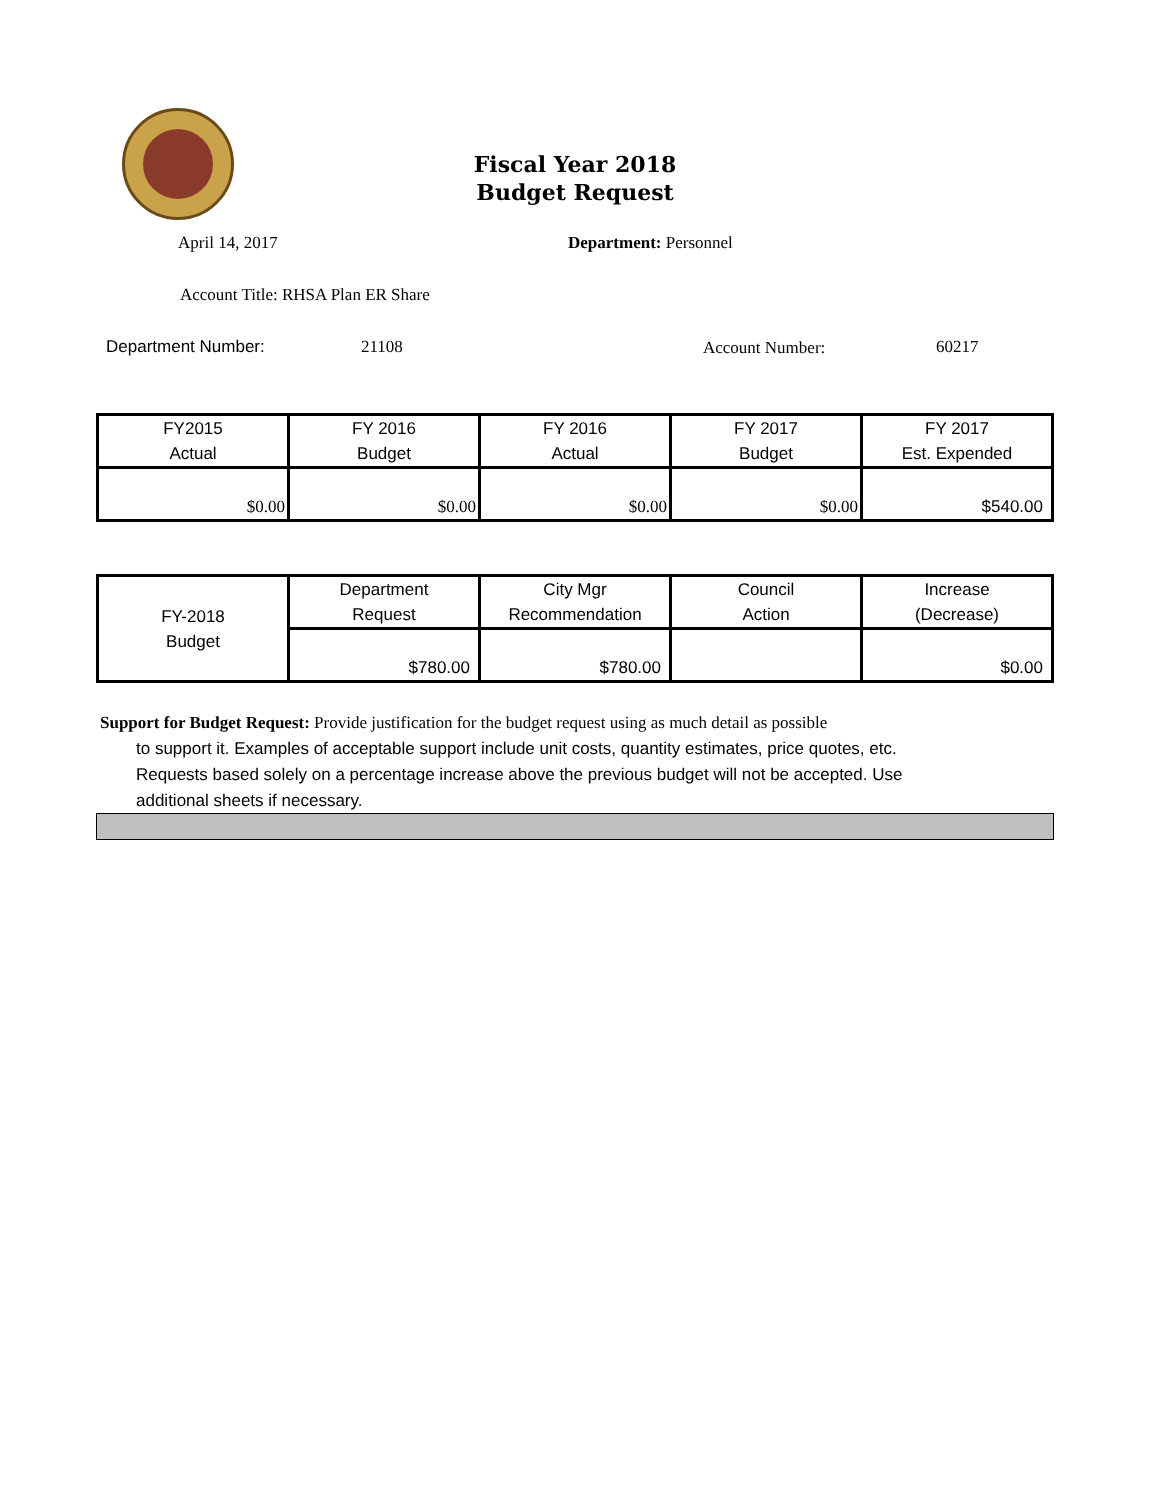Fiscal Year 2018
Budget Request
April 14, 2017 Department: Personnel
Account Title: RHSA Plan ER Share
Department Number: 21108 Account Number: 60217
| FY2015 Actual | FY 2016 Budget | FY 2016 Actual | FY 2017 Budget | FY 2017 Est. Expended |
| $0.00 | $0.00 | $0.00 | $0.00 | $540.00 |
| FY-2018 Budget | Department Request | City Mgr Recommendation | Council Action | Increase (Decrease) |
| | $780.00 | $780.00 | | $0.00 |
Support for Budget Request: Provide justification for the budget request using as much detail as possible
to support it. Examples of acceptable support include unit costs, quantity estimates, price quotes, etc.
Requests based solely on a percentage increase above the previous budget will not be accepted. Use
additional sheets if necessary.